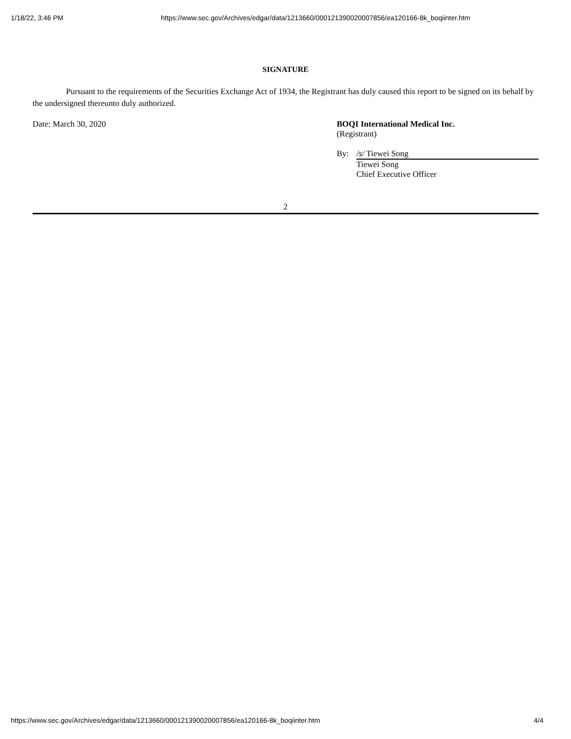1/18/22, 3:46 PM https://www.sec.gov/Archives/edgar/data/1213660/000121390020007856/ea120166-8k_boqiinter.htm
SIGNATURE
Pursuant to the requirements of the Securities Exchange Act of 1934, the Registrant has duly caused this report to be signed on its behalf by the undersigned thereunto duly authorized.
Date: March 30, 2020 BOQI International Medical Inc.
(Registrant)
By: /s/ Tiewei Song
Tiewei Song
Chief Executive Officer
2
https://www.sec.gov/Archives/edgar/data/1213660/000121390020007856/ea120166-8k_boqiinter.htm 4/4